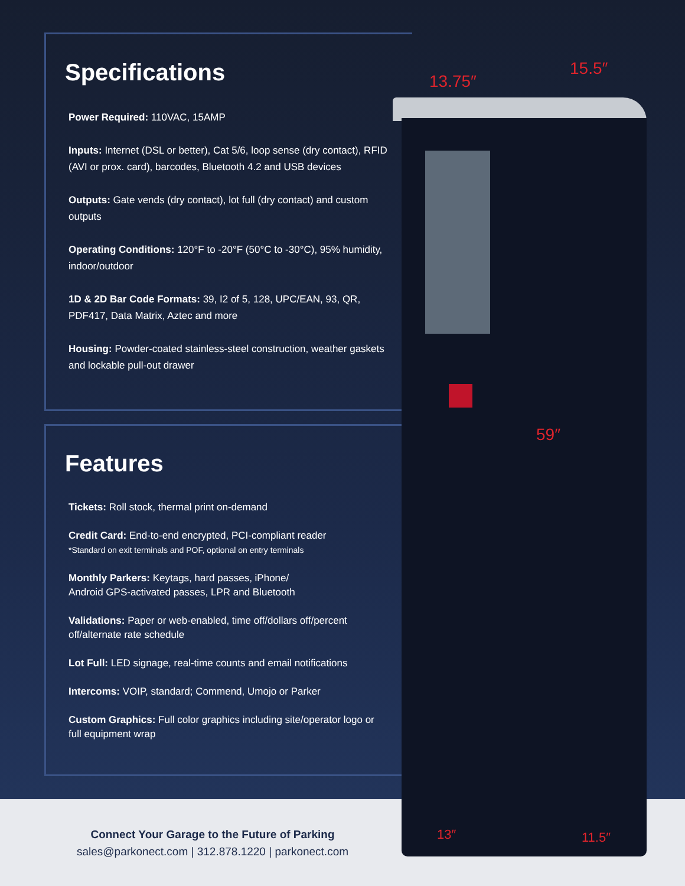Specifications
Power Required: 110VAC, 15AMP
Inputs: Internet (DSL or better), Cat 5/6, loop sense (dry contact), RFID (AVI or prox. card), barcodes, Bluetooth 4.2 and USB devices
Outputs: Gate vends (dry contact), lot full (dry contact) and custom outputs
Operating Conditions: 120°F to -20°F (50°C to -30°C), 95% humidity, indoor/outdoor
1D & 2D Bar Code Formats: 39, I2 of 5, 128, UPC/EAN, 93, QR, PDF417, Data Matrix, Aztec and more
Housing: Powder-coated stainless-steel construction, weather gaskets and lockable pull-out drawer
Features
Tickets: Roll stock, thermal print on-demand
Credit Card: End-to-end encrypted, PCI-compliant reader
*Standard on exit terminals and POF, optional on entry terminals
Monthly Parkers: Keytags, hard passes, iPhone/
Android GPS-activated passes, LPR and Bluetooth
Validations: Paper or web-enabled, time off/dollars off/percent off/alternate rate schedule
Lot Full: LED signage, real-time counts and email notifications
Intercoms: VOIP, standard; Commend, Umojo or Parker
Custom Graphics: Full color graphics including site/operator logo or full equipment wrap
Connect Your Garage to the Future of Parking
sales@parkonect.com | 312.878.1220 | parkonect.com
13.75″
15.5″
59″
13″ 11.5″